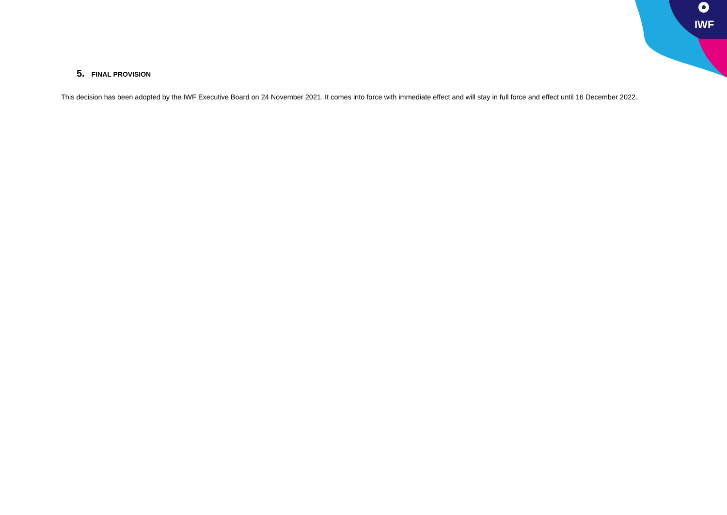IWF
5. FINAL PROVISION
This decision has been adopted by the IWF Executive Board on 24 November 2021. It comes into force with immediate effect and will stay in full force and effect until 16 December 2022.